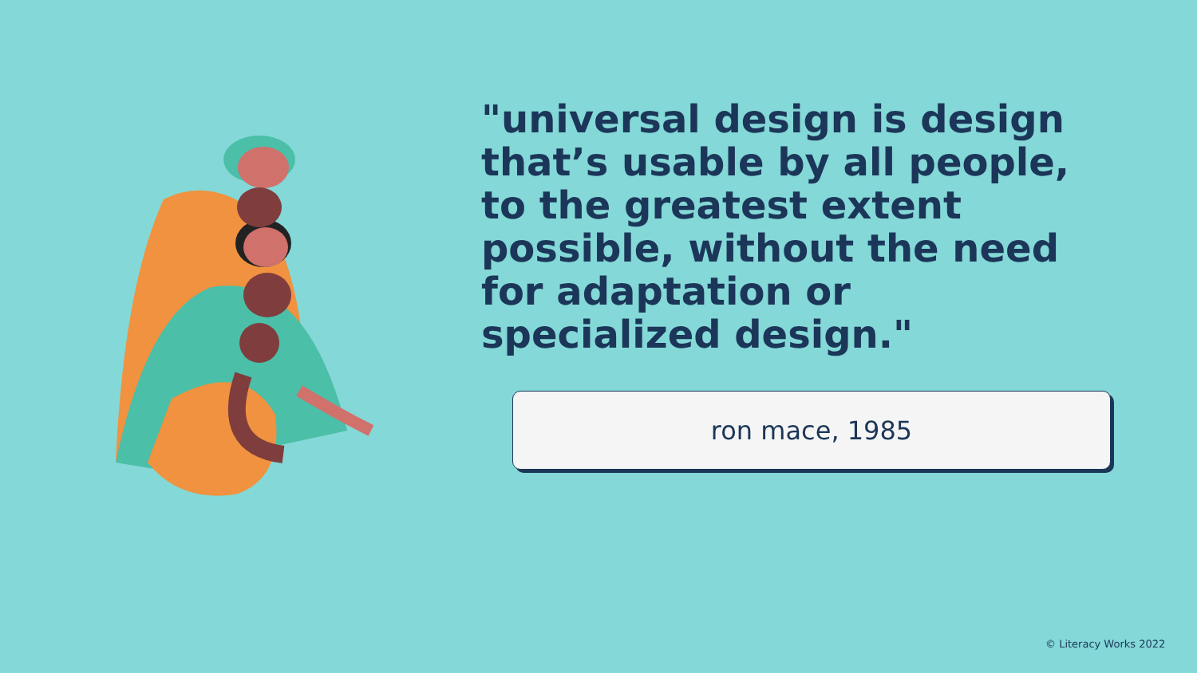"universal design is design that’s usable by all people, to the greatest extent possible, without the need for adaptation or specialized design."
ron mace, 1985
© Literacy Works 2022